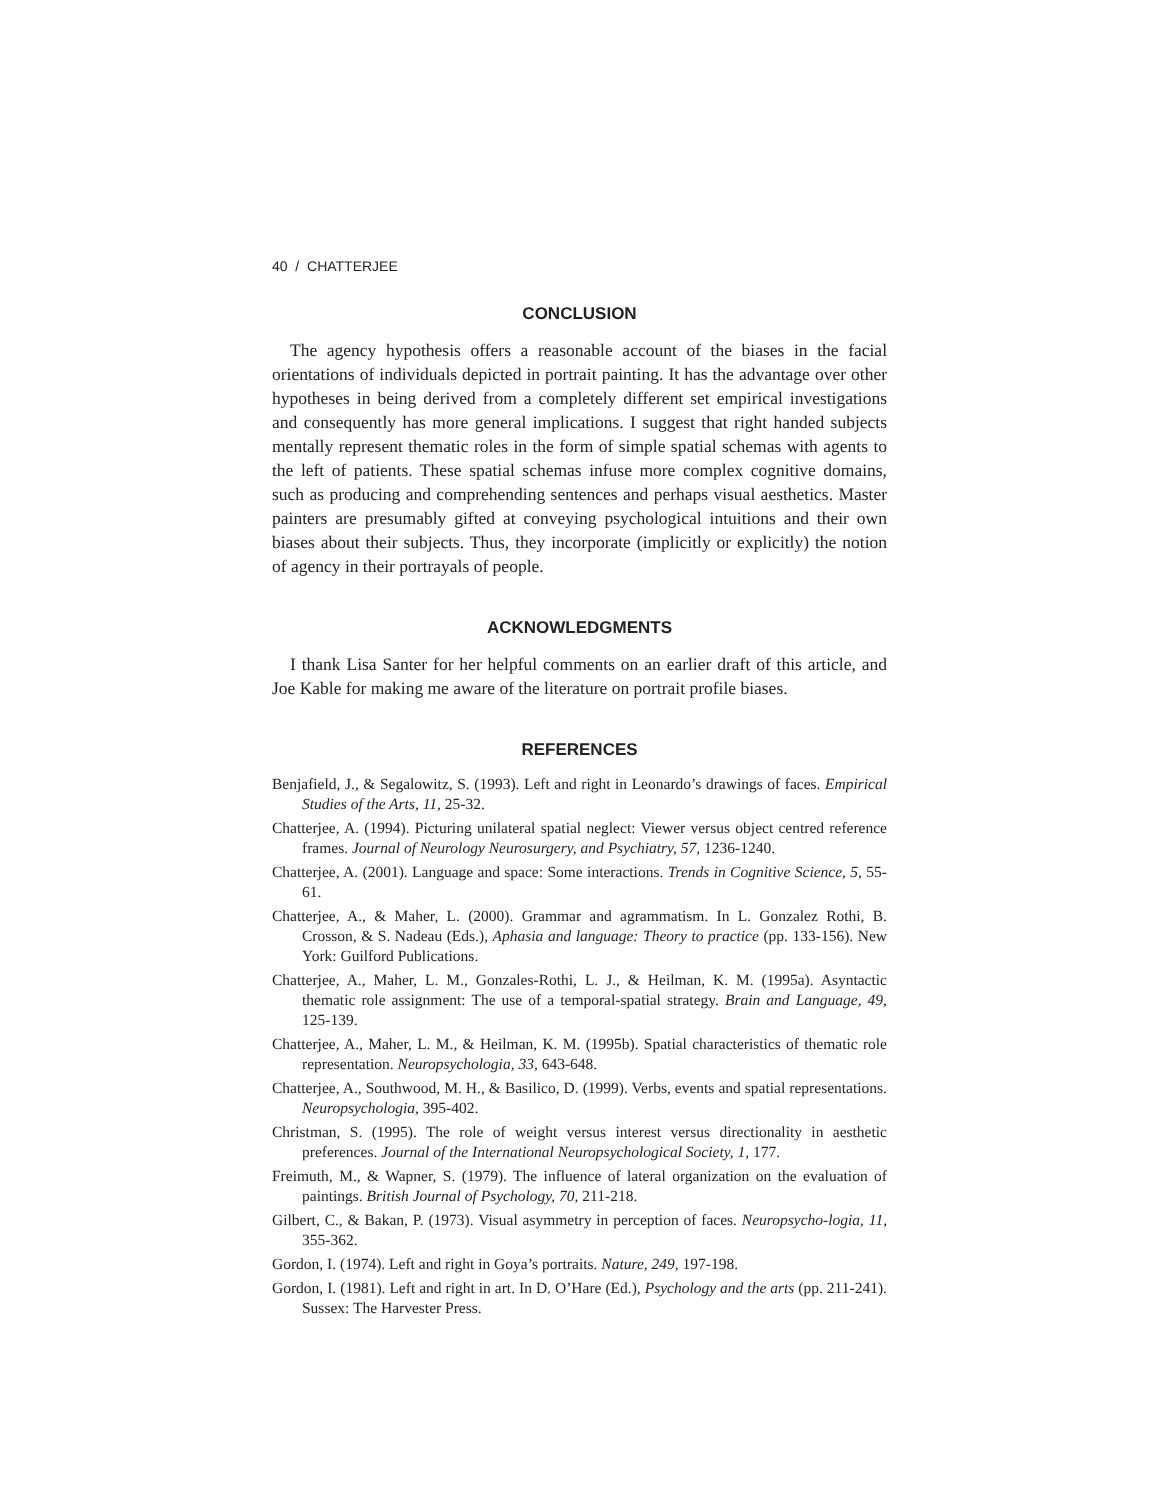40 / CHATTERJEE
CONCLUSION
The agency hypothesis offers a reasonable account of the biases in the facial orientations of individuals depicted in portrait painting. It has the advantage over other hypotheses in being derived from a completely different set empirical investigations and consequently has more general implications. I suggest that right handed subjects mentally represent thematic roles in the form of simple spatial schemas with agents to the left of patients. These spatial schemas infuse more complex cognitive domains, such as producing and comprehending sentences and perhaps visual aesthetics. Master painters are presumably gifted at conveying psychological intuitions and their own biases about their subjects. Thus, they incorporate (implicitly or explicitly) the notion of agency in their portrayals of people.
ACKNOWLEDGMENTS
I thank Lisa Santer for her helpful comments on an earlier draft of this article, and Joe Kable for making me aware of the literature on portrait profile biases.
REFERENCES
Benjafield, J., & Segalowitz, S. (1993). Left and right in Leonardo’s drawings of faces. Empirical Studies of the Arts, 11, 25-32.
Chatterjee, A. (1994). Picturing unilateral spatial neglect: Viewer versus object centred reference frames. Journal of Neurology Neurosurgery, and Psychiatry, 57, 1236-1240.
Chatterjee, A. (2001). Language and space: Some interactions. Trends in Cognitive Science, 5, 55-61.
Chatterjee, A., & Maher, L. (2000). Grammar and agrammatism. In L. Gonzalez Rothi, B. Crosson, & S. Nadeau (Eds.), Aphasia and language: Theory to practice (pp. 133-156). New York: Guilford Publications.
Chatterjee, A., Maher, L. M., Gonzales-Rothi, L. J., & Heilman, K. M. (1995a). Asyntactic thematic role assignment: The use of a temporal-spatial strategy. Brain and Language, 49, 125-139.
Chatterjee, A., Maher, L. M., & Heilman, K. M. (1995b). Spatial characteristics of thematic role representation. Neuropsychologia, 33, 643-648.
Chatterjee, A., Southwood, M. H., & Basilico, D. (1999). Verbs, events and spatial representations. Neuropsychologia, 395-402.
Christman, S. (1995). The role of weight versus interest versus directionality in aesthetic preferences. Journal of the International Neuropsychological Society, 1, 177.
Freimuth, M., & Wapner, S. (1979). The influence of lateral organization on the evaluation of paintings. British Journal of Psychology, 70, 211-218.
Gilbert, C., & Bakan, P. (1973). Visual asymmetry in perception of faces. Neuropsycho-logia, 11, 355-362.
Gordon, I. (1974). Left and right in Goya’s portraits. Nature, 249, 197-198.
Gordon, I. (1981). Left and right in art. In D. O’Hare (Ed.), Psychology and the arts (pp. 211-241). Sussex: The Harvester Press.